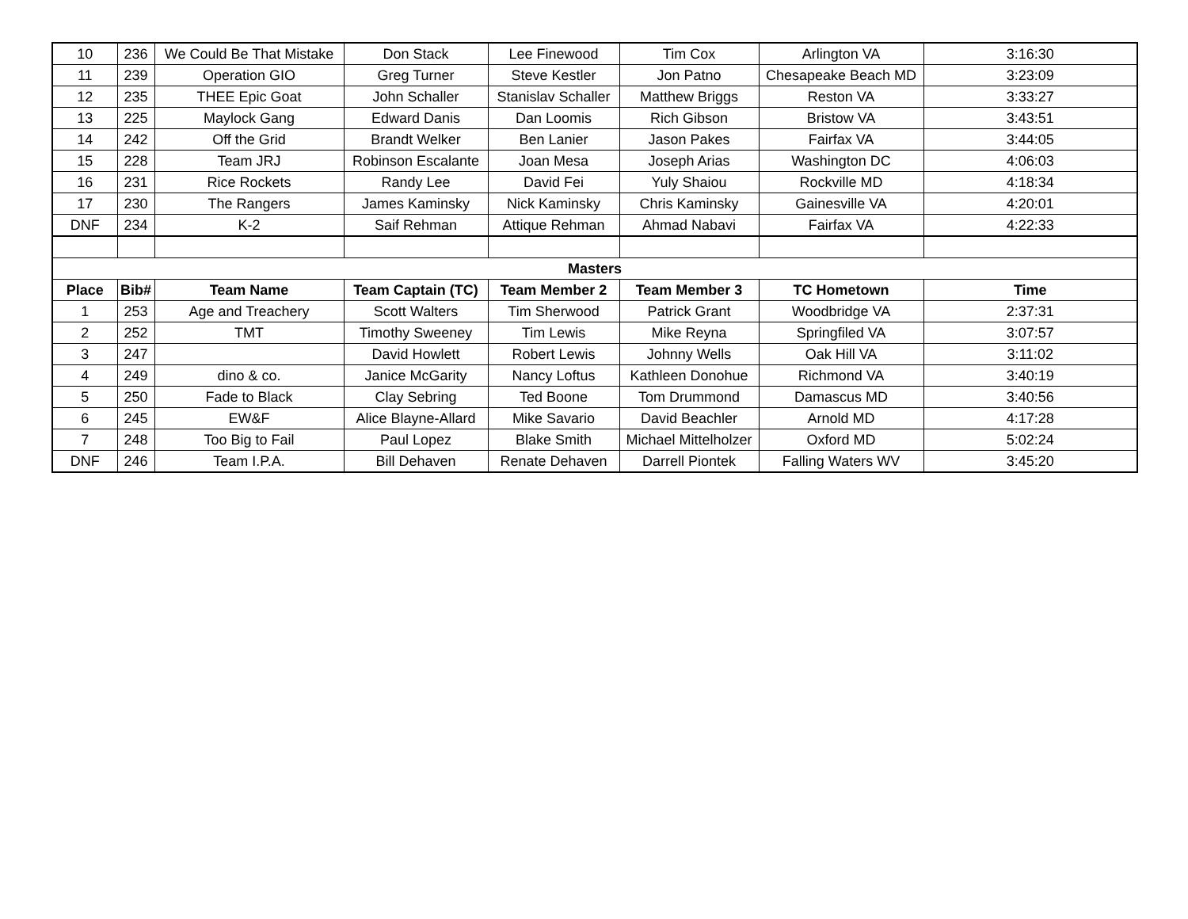| 10 | 236 | We Could Be That Mistake | Don Stack | Lee Finewood | Tim Cox | Arlington VA | 3:16:30 |
| 11 | 239 | Operation GIO | Greg Turner | Steve Kestler | Jon Patno | Chesapeake Beach MD | 3:23:09 |
| 12 | 235 | THEE Epic Goat | John Schaller | Stanislav Schaller | Matthew Briggs | Reston VA | 3:33:27 |
| 13 | 225 | Maylock Gang | Edward Danis | Dan Loomis | Rich Gibson | Bristow VA | 3:43:51 |
| 14 | 242 | Off the Grid | Brandt Welker | Ben Lanier | Jason Pakes | Fairfax VA | 3:44:05 |
| 15 | 228 | Team JRJ | Robinson Escalante | Joan Mesa | Joseph Arias | Washington DC | 4:06:03 |
| 16 | 231 | Rice Rockets | Randy Lee | David Fei | Yuly Shaiou | Rockville MD | 4:18:34 |
| 17 | 230 | The Rangers | James Kaminsky | Nick Kaminsky | Chris Kaminsky | Gainesville VA | 4:20:01 |
| DNF | 234 | K-2 | Saif Rehman | Attique Rehman | Ahmad Nabavi | Fairfax VA | 4:22:33 |
| Masters | | | | | | | |
| Place | Bib# | Team Name | Team Captain (TC) | Team Member 2 | Team Member 3 | TC Hometown | Time |
| 1 | 253 | Age and Treachery | Scott Walters | Tim Sherwood | Patrick Grant | Woodbridge VA | 2:37:31 |
| 2 | 252 | TMT | Timothy Sweeney | Tim Lewis | Mike Reyna | Springfiled VA | 3:07:57 |
| 3 | 247 | | David Howlett | Robert Lewis | Johnny Wells | Oak Hill VA | 3:11:02 |
| 4 | 249 | dino & co. | Janice McGarity | Nancy Loftus | Kathleen Donohue | Richmond VA | 3:40:19 |
| 5 | 250 | Fade to Black | Clay Sebring | Ted Boone | Tom Drummond | Damascus MD | 3:40:56 |
| 6 | 245 | EW&F | Alice Blayne-Allard | Mike Savario | David Beachler | Arnold MD | 4:17:28 |
| 7 | 248 | Too Big to Fail | Paul Lopez | Blake Smith | Michael Mittelholzer | Oxford MD | 5:02:24 |
| DNF | 246 | Team I.P.A. | Bill Dehaven | Renate Dehaven | Darrell Piontek | Falling Waters WV | 3:45:20 |